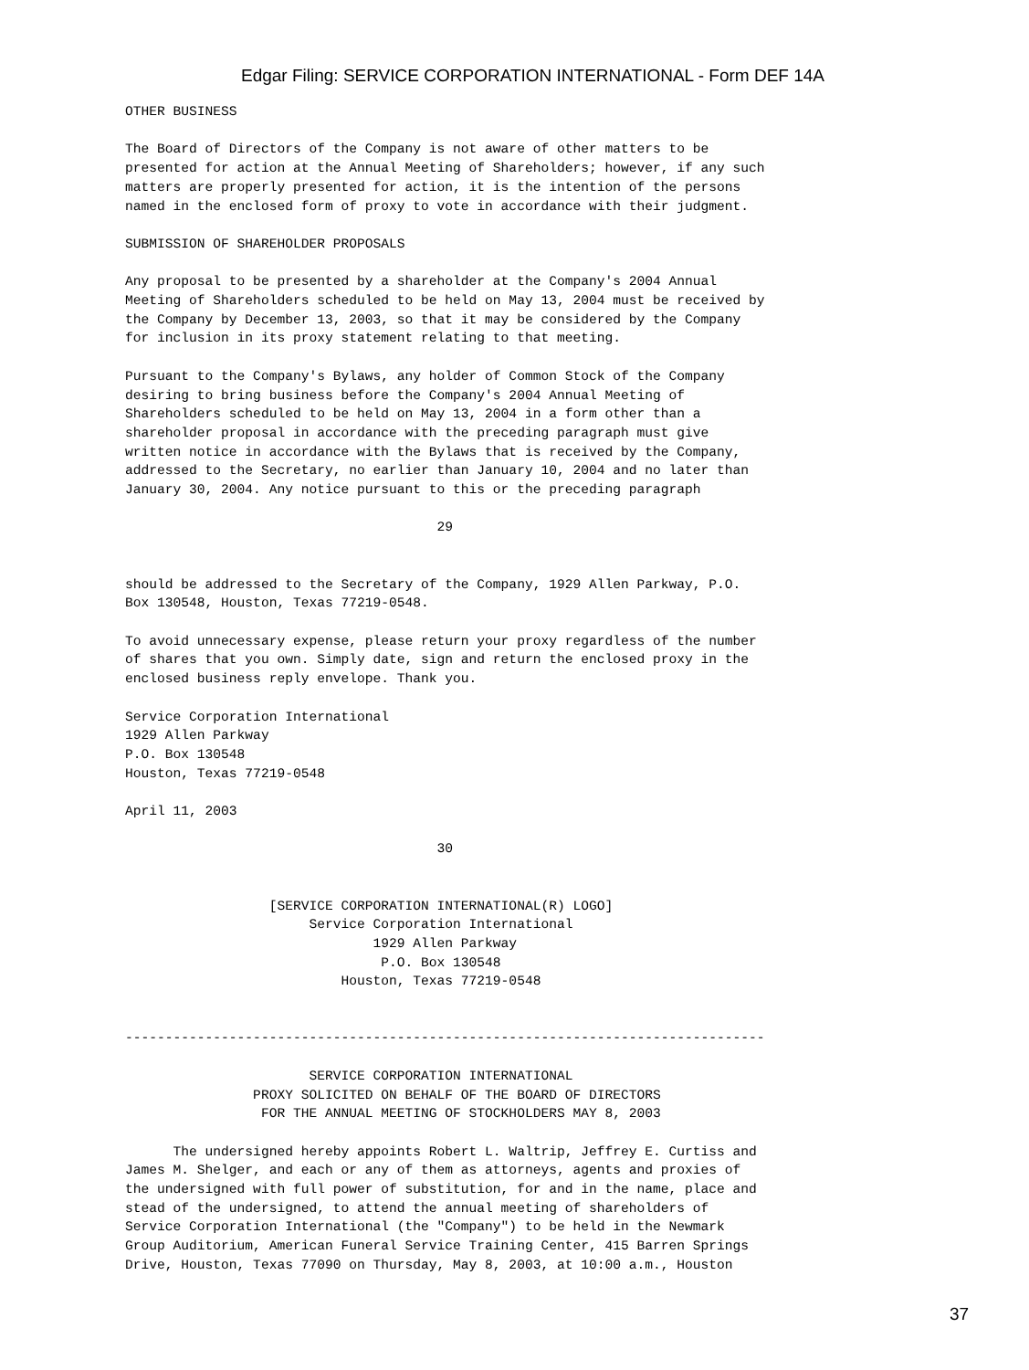Edgar Filing: SERVICE CORPORATION INTERNATIONAL - Form DEF 14A
OTHER BUSINESS

The Board of Directors of the Company is not aware of other matters to be
presented for action at the Annual Meeting of Shareholders; however, if any such
matters are properly presented for action, it is the intention of the persons
named in the enclosed form of proxy to vote in accordance with their judgment.

SUBMISSION OF SHAREHOLDER PROPOSALS

Any proposal to be presented by a shareholder at the Company's 2004 Annual
Meeting of Shareholders scheduled to be held on May 13, 2004 must be received by
the Company by December 13, 2003, so that it may be considered by the Company
for inclusion in its proxy statement relating to that meeting.

Pursuant to the Company's Bylaws, any holder of Common Stock of the Company
desiring to bring business before the Company's 2004 Annual Meeting of
Shareholders scheduled to be held on May 13, 2004 in a form other than a
shareholder proposal in accordance with the preceding paragraph must give
written notice in accordance with the Bylaws that is received by the Company,
addressed to the Secretary, no earlier than January 10, 2004 and no later than
January 30, 2004. Any notice pursuant to this or the preceding paragraph

                                       29


should be addressed to the Secretary of the Company, 1929 Allen Parkway, P.O.
Box 130548, Houston, Texas 77219-0548.

To avoid unnecessary expense, please return your proxy regardless of the number
of shares that you own. Simply date, sign and return the enclosed proxy in the
enclosed business reply envelope. Thank you.

Service Corporation International
1929 Allen Parkway
P.O. Box 130548
Houston, Texas 77219-0548

April 11, 2003

                                       30


                  [SERVICE CORPORATION INTERNATIONAL(R) LOGO]
                       Service Corporation International
                               1929 Allen Parkway
                                P.O. Box 130548
                           Houston, Texas 77219-0548


--------------------------------------------------------------------------------

                       SERVICE CORPORATION INTERNATIONAL
                PROXY SOLICITED ON BEHALF OF THE BOARD OF DIRECTORS
                 FOR THE ANNUAL MEETING OF STOCKHOLDERS MAY 8, 2003

      The undersigned hereby appoints Robert L. Waltrip, Jeffrey E. Curtiss and
James M. Shelger, and each or any of them as attorneys, agents and proxies of
the undersigned with full power of substitution, for and in the name, place and
stead of the undersigned, to attend the annual meeting of shareholders of
Service Corporation International (the "Company") to be held in the Newmark
Group Auditorium, American Funeral Service Training Center, 415 Barren Springs
Drive, Houston, Texas 77090 on Thursday, May 8, 2003, at 10:00 a.m., Houston
37